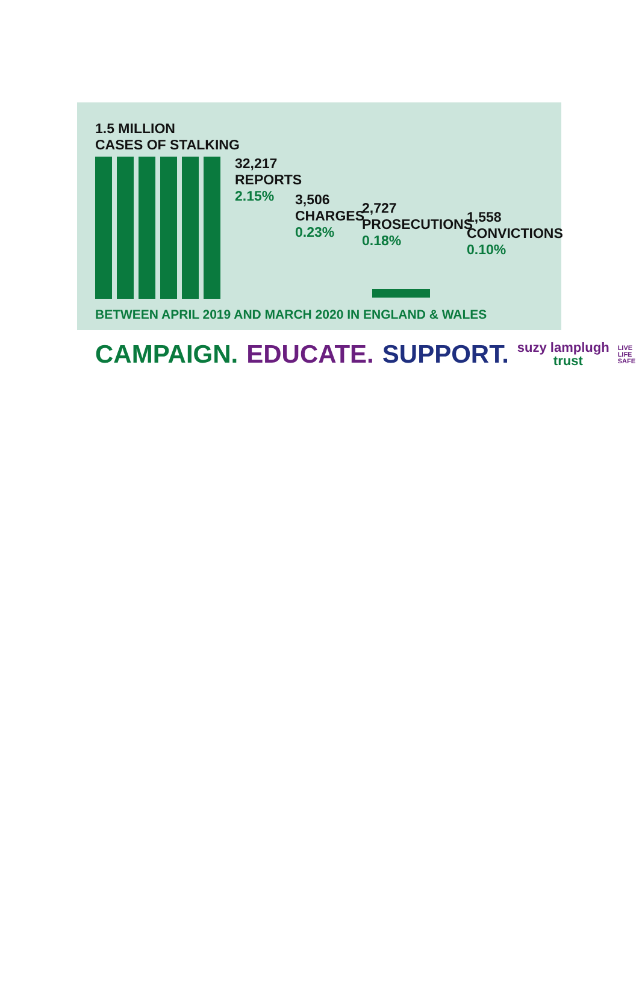1.5 MILLION
CASES OF STALKING
32,217
REPORTS
2.15%
3,506
CHARGES
0.23%
2,727
PROSECUTIONS
0.18%
1,558
CONVICTIONS
0.10%
BETWEEN APRIL 2019 AND MARCH 2020 IN ENGLAND & WALES
CAMPAIGN. EDUCATE. SUPPORT. suzy lamplugh
trust LIVE
LIFE
SAFE